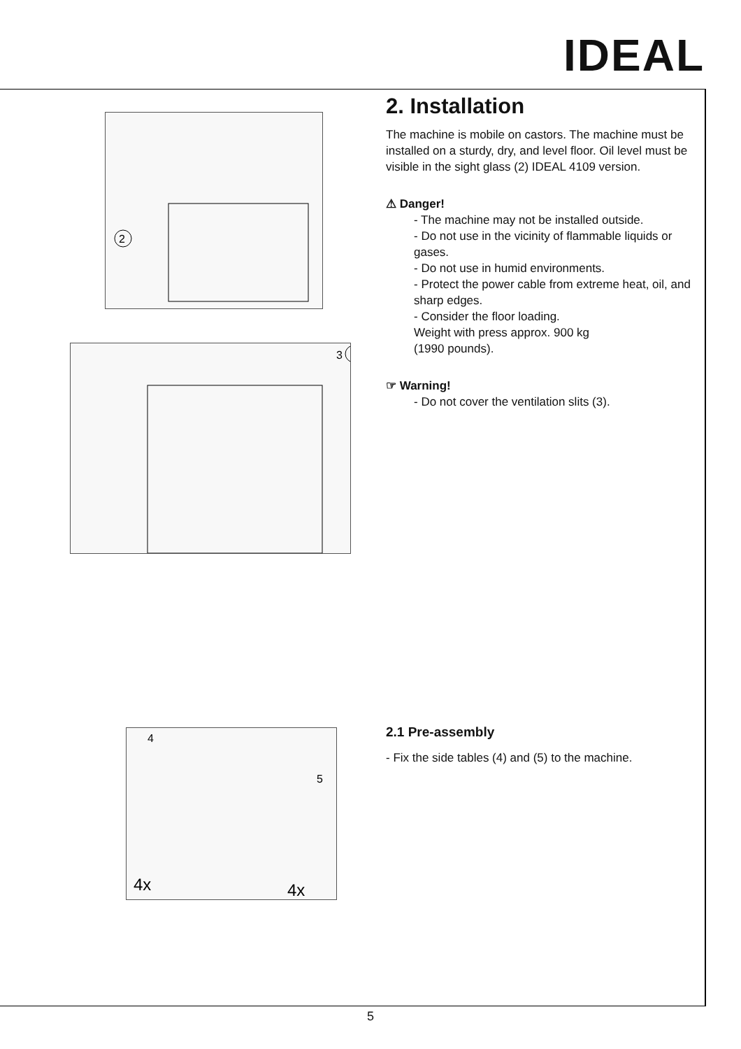IDEAL
2
3
4
5
4x
4x
2. Installation
The machine is mobile on castors. The machine must be installed on a sturdy, dry, and level floor. Oil level must be visible in the sight glass (2) IDEAL 4109 version.
⚠ Danger!
- The machine may not be installed outside.
- Do not use in the vicinity of flammable liquids or gases.
- Do not use in humid environments.
- Protect the power cable from extreme heat, oil, and sharp edges.
- Consider the floor loading.
Weight with press approx. 900 kg
(1990 pounds).
☞ Warning!
- Do not cover the ventilation slits (3).
2.1 Pre-assembly
- Fix the side tables (4) and (5) to the machine.
5